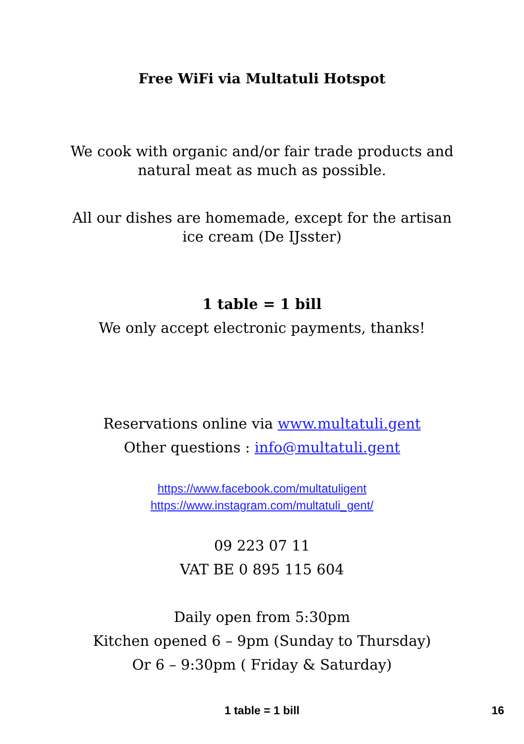Free WiFi via Multatuli Hotspot
We cook with organic and/or fair trade products and
natural meat as much as possible.
All our dishes are homemade, except for the artisan
ice cream (De IJsster)
1 table = 1 bill
We only accept electronic payments, thanks!
Reservations online via www.multatuli.gent
Other questions : info@multatuli.gent
https://www.facebook.com/multatuligent
https://www.instagram.com/multatuli_gent/
09 223 07 11
VAT BE 0 895 115 604
Daily open from 5:30pm
Kitchen opened 6 – 9pm (Sunday to Thursday)
Or 6 – 9:30pm ( Friday & Saturday)
1 table = 1 bill 16